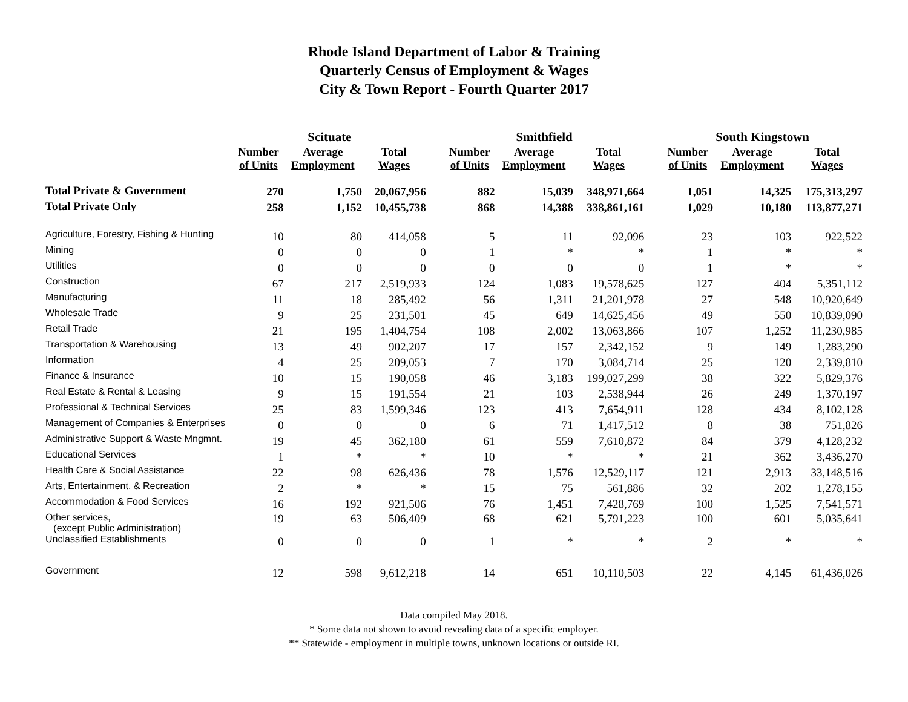Rhode Island Department of Labor & Training
Quarterly Census of Employment & Wages
City & Town Report - Fourth Quarter 2017
| | Scituate | | | | Smithfield | | | | South Kingstown | | |
| --- | --- | --- | --- | --- | --- | --- | --- | --- | --- | --- | --- |
| | Number of Units | Average Employment | Total Wages | | Number of Units | Average Employment | Total Wages | | Number of Units | Average Employment | Total Wages |
| Total Private & Government | 270 | 1,750 | 20,067,956 | | 882 | 15,039 | 348,971,664 | | 1,051 | 14,325 | 175,313,297 |
| Total Private Only | 258 | 1,152 | 10,455,738 | | 868 | 14,388 | 338,861,161 | | 1,029 | 10,180 | 113,877,271 |
| Agriculture, Forestry, Fishing & Hunting | 10 | 80 | 414,058 | | 5 | 11 | 92,096 | | 23 | 103 | 922,522 |
| Mining | 0 | 0 | 0 | | 1 | * | * | | 1 | * | * |
| Utilities | 0 | 0 | 0 | | 0 | 0 | 0 | | 1 | * | * |
| Construction | 67 | 217 | 2,519,933 | | 124 | 1,083 | 19,578,625 | | 127 | 404 | 5,351,112 |
| Manufacturing | 11 | 18 | 285,492 | | 56 | 1,311 | 21,201,978 | | 27 | 548 | 10,920,649 |
| Wholesale Trade | 9 | 25 | 231,501 | | 45 | 649 | 14,625,456 | | 49 | 550 | 10,839,090 |
| Retail Trade | 21 | 195 | 1,404,754 | | 108 | 2,002 | 13,063,866 | | 107 | 1,252 | 11,230,985 |
| Transportation & Warehousing | 13 | 49 | 902,207 | | 17 | 157 | 2,342,152 | | 9 | 149 | 1,283,290 |
| Information | 4 | 25 | 209,053 | | 7 | 170 | 3,084,714 | | 25 | 120 | 2,339,810 |
| Finance & Insurance | 10 | 15 | 190,058 | | 46 | 3,183 | 199,027,299 | | 38 | 322 | 5,829,376 |
| Real Estate & Rental & Leasing | 9 | 15 | 191,554 | | 21 | 103 | 2,538,944 | | 26 | 249 | 1,370,197 |
| Professional & Technical Services | 25 | 83 | 1,599,346 | | 123 | 413 | 7,654,911 | | 128 | 434 | 8,102,128 |
| Management of Companies & Enterprises | 0 | 0 | 0 | | 6 | 71 | 1,417,512 | | 8 | 38 | 751,826 |
| Administrative Support & Waste Mngmnt. | 19 | 45 | 362,180 | | 61 | 559 | 7,610,872 | | 84 | 379 | 4,128,232 |
| Educational Services | 1 | * | * | | 10 | * | * | | 21 | 362 | 3,436,270 |
| Health Care & Social Assistance | 22 | 98 | 626,436 | | 78 | 1,576 | 12,529,117 | | 121 | 2,913 | 33,148,516 |
| Arts, Entertainment, & Recreation | 2 | * | * | | 15 | 75 | 561,886 | | 32 | 202 | 1,278,155 |
| Accommodation & Food Services | 16 | 192 | 921,506 | | 76 | 1,451 | 7,428,769 | | 100 | 1,525 | 7,541,571 |
| Other services, (except Public Administration) | 19 | 63 | 506,409 | | 68 | 621 | 5,791,223 | | 100 | 601 | 5,035,641 |
| Unclassified Establishments | 0 | 0 | 0 | | 1 | * | * | | 2 | * | * |
| Government | 12 | 598 | 9,612,218 | | 14 | 651 | 10,110,503 | | 22 | 4,145 | 61,436,026 |
Data compiled May 2018.
* Some data not shown to avoid revealing data of a specific employer.
** Statewide - employment in multiple towns, unknown locations or outside RI.